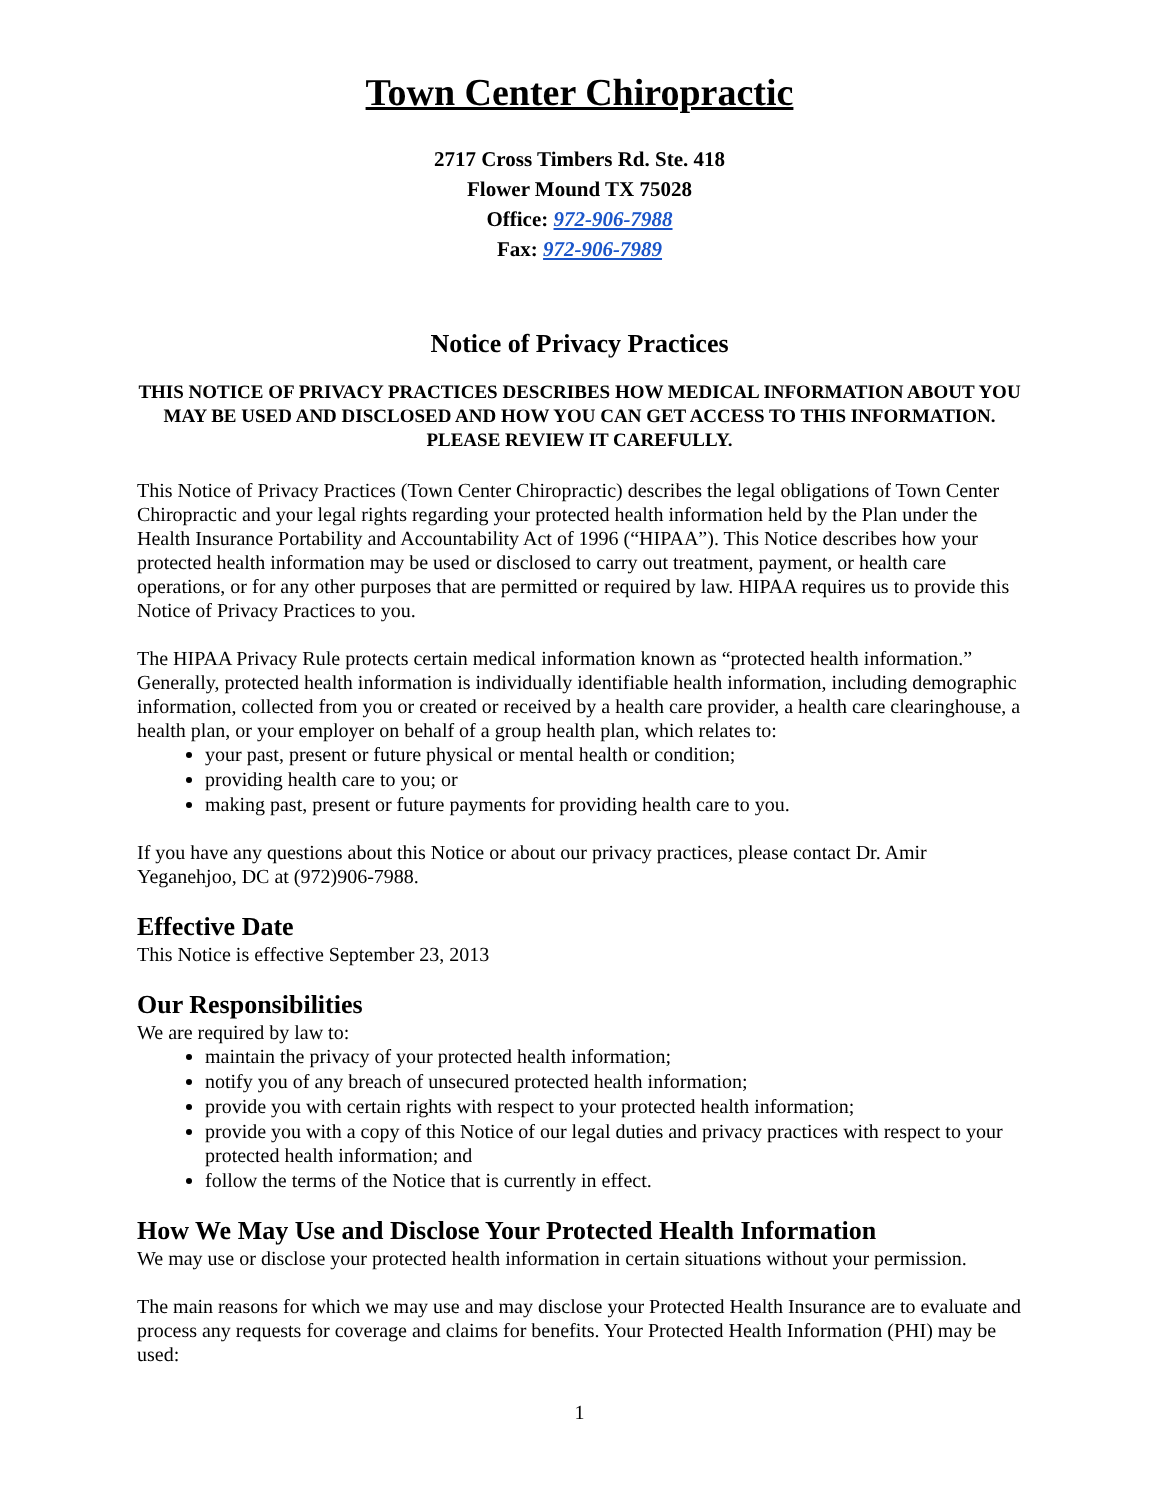Town Center Chiropractic
2717 Cross Timbers Rd. Ste. 418
Flower Mound TX 75028
Office: 972-906-7988
Fax: 972-906-7989
Notice of Privacy Practices
THIS NOTICE OF PRIVACY PRACTICES DESCRIBES HOW MEDICAL INFORMATION ABOUT YOU MAY BE USED AND DISCLOSED AND HOW YOU CAN GET ACCESS TO THIS INFORMATION. PLEASE REVIEW IT CAREFULLY.
This Notice of Privacy Practices (Town Center Chiropractic) describes the legal obligations of Town Center Chiropractic and your legal rights regarding your protected health information held by the Plan under the Health Insurance Portability and Accountability Act of 1996 (“HIPAA”). This Notice describes how your protected health information may be used or disclosed to carry out treatment, payment, or health care operations, or for any other purposes that are permitted or required by law. HIPAA requires us to provide this Notice of Privacy Practices to you.
The HIPAA Privacy Rule protects certain medical information known as “protected health information.” Generally, protected health information is individually identifiable health information, including demographic information, collected from you or created or received by a health care provider, a health care clearinghouse, a health plan, or your employer on behalf of a group health plan, which relates to:
your past, present or future physical or mental health or condition;
providing health care to you; or
making past, present or future payments for providing health care to you.
If you have any questions about this Notice or about our privacy practices, please contact Dr. Amir Yeganehjoo, DC at (972)906-7988.
Effective Date
This Notice is effective September 23, 2013
Our Responsibilities
We are required by law to:
maintain the privacy of your protected health information;
notify you of any breach of unsecured protected health information;
provide you with certain rights with respect to your protected health information;
provide you with a copy of this Notice of our legal duties and privacy practices with respect to your protected health information; and
follow the terms of the Notice that is currently in effect.
How We May Use and Disclose Your Protected Health Information
We may use or disclose your protected health information in certain situations without your permission.
The main reasons for which we may use and may disclose your Protected Health Insurance are to evaluate and process any requests for coverage and claims for benefits. Your Protected Health Information (PHI) may be used:
1